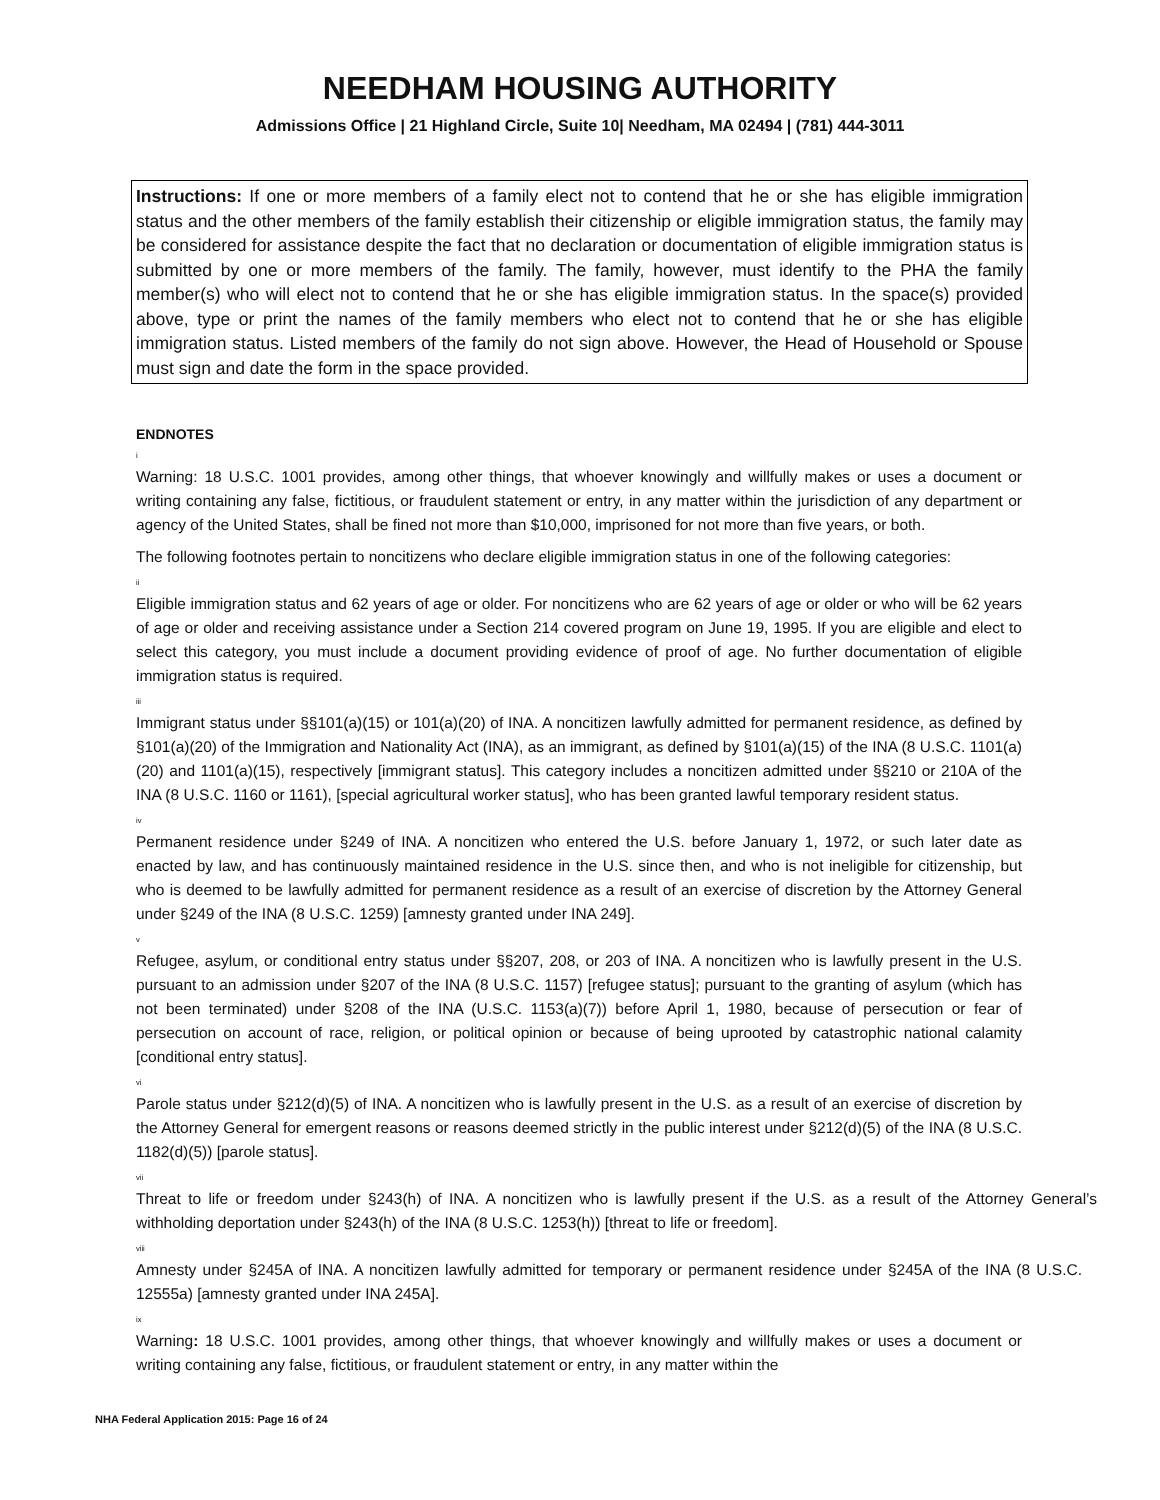NEEDHAM HOUSING AUTHORITY
Admissions Office | 21 Highland Circle, Suite 10| Needham, MA 02494 | (781) 444-3011
Instructions: If one or more members of a family elect not to contend that he or she has eligible immigration status and the other members of the family establish their citizenship or eligible immigration status, the family may be considered for assistance despite the fact that no declaration or documentation of eligible immigration status is submitted by one or more members of the family. The family, however, must identify to the PHA the family member(s) who will elect not to contend that he or she has eligible immigration status. In the space(s) provided above, type or print the names of the family members who elect not to contend that he or she has eligible immigration status. Listed members of the family do not sign above. However, the Head of Household or Spouse must sign and date the form in the space provided.
ENDNOTES
<sup>i</sup>
Warning: 18 U.S.C. 1001 provides, among other things, that whoever knowingly and willfully makes or uses a document or writing containing any false, fictitious, or fraudulent statement or entry, in any matter within the jurisdiction of any department or agency of the United States, shall be fined not more than $10,000, imprisoned for not more than five years, or both.
The following footnotes pertain to noncitizens who declare eligible immigration status in one of the following categories:
<sup>ii</sup>
Eligible immigration status and 62 years of age or older. For noncitizens who are 62 years of age or older or who will be 62 years of age or older and receiving assistance under a Section 214 covered program on June 19, 1995. If you are eligible and elect to select this category, you must include a document providing evidence of proof of age. No further documentation of eligible immigration status is required.
<sup>iii</sup>
Immigrant status under §§101(a)(15) or 101(a)(20) of INA. A noncitizen lawfully admitted for permanent residence, as defined by §101(a)(20) of the Immigration and Nationality Act (INA), as an immigrant, as defined by §101(a)(15) of the INA (8 U.S.C. 1101(a)(20) and 1101(a)(15), respectively [immigrant status]. This category includes a noncitizen admitted under §§210 or 210A of the INA (8 U.S.C. 1160 or 1161), [special agricultural worker status], who has been granted lawful temporary resident status.
<sup>iv</sup>
Permanent residence under §249 of INA. A noncitizen who entered the U.S. before January 1, 1972, or such later date as enacted by law, and has continuously maintained residence in the U.S. since then, and who is not ineligible for citizenship, but who is deemed to be lawfully admitted for permanent residence as a result of an exercise of discretion by the Attorney General under §249 of the INA (8 U.S.C. 1259) [amnesty granted under INA 249].
<sup>v</sup>
Refugee, asylum, or conditional entry status under §§207, 208, or 203 of INA. A noncitizen who is lawfully present in the U.S. pursuant to an admission under §207 of the INA (8 U.S.C. 1157) [refugee status]; pursuant to the granting of asylum (which has not been terminated) under §208 of the INA (U.S.C. 1153(a)(7)) before April 1, 1980, because of persecution or fear of persecution on account of race, religion, or political opinion or because of being uprooted by catastrophic national calamity [conditional entry status].
<sup>vi</sup>
Parole status under §212(d)(5) of INA. A noncitizen who is lawfully present in the U.S. as a result of an exercise of discretion by the Attorney General for emergent reasons or reasons deemed strictly in the public interest under §212(d)(5) of the INA (8 U.S.C. 1182(d)(5)) [parole status].
<sup>vii</sup>
Threat to life or freedom under §243(h) of INA. A noncitizen who is lawfully present if the U.S. as a result of the Attorney General’s withholding deportation under §243(h) of the INA (8 U.S.C. 1253(h)) [threat to life or freedom].
<sup>viii</sup>
Amnesty under §245A of INA. A noncitizen lawfully admitted for temporary or permanent residence under §245A of the INA (8 U.S.C. 12555a) [amnesty granted under INA 245A].
<sup>ix</sup>
Warning: 18 U.S.C. 1001 provides, among other things, that whoever knowingly and willfully makes or uses a document or writing containing any false, fictitious, or fraudulent statement or entry, in any matter within the
NHA Federal Application 2015: Page 16 of 24